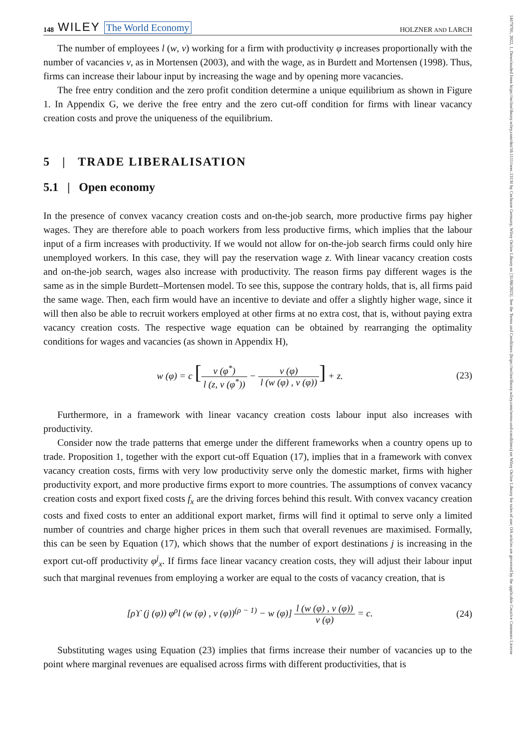14679701, 2022, 1, Downloaded from https://onlinelibrary.wiley.com/doi/10.1111/twec.13136 by Cochrane Germany, Wiley Online Library on [31/08/2023]. See the Terms and Conditions (https://onlinelibrary.wiley.com/terms-and-conditions) on Wiley Online Library for rules of use; OA articles are governed by the applicable Creative Commons License
148 WILEY The World Economy
HOLZNER AND LARCH
The number of employees l (w, v) working for a firm with productivity φ increases proportionally with the number of vacancies v, as in Mortensen (2003), and with the wage, as in Burdett and Mortensen (1998). Thus, firms can increase their labour input by increasing the wage and by opening more vacancies.
The free entry condition and the zero profit condition determine a unique equilibrium as shown in Figure 1. In Appendix G, we derive the free entry and the zero cut-off condition for firms with linear vacancy creation costs and prove the uniqueness of the equilibrium.
5 | TRADE LIBERALISATION
5.1 | Open economy
In the presence of convex vacancy creation costs and on-the-job search, more productive firms pay higher wages. They are therefore able to poach workers from less productive firms, which implies that the labour input of a firm increases with productivity. If we would not allow for on-the-job search firms could only hire unemployed workers. In this case, they will pay the reservation wage z. With linear vacancy creation costs and on-the-job search, wages also increase with productivity. The reason firms pay different wages is the same as in the simple Burdett–Mortensen model. To see this, suppose the contrary holds, that is, all firms paid the same wage. Then, each firm would have an incentive to deviate and offer a slightly higher wage, since it will then also be able to recruit workers employed at other firms at no extra cost, that is, without paying extra vacancy creation costs. The respective wage equation can be obtained by rearranging the optimality conditions for wages and vacancies (as shown in Appendix H),
w (φ) = c [v (φ<sup>*</sup>) l (z, v (φ<sup>*</sup>)) − v (φ) l (w (φ) , v (φ))] + z.
(23)
Furthermore, in a framework with linear vacancy creation costs labour input also increases with productivity.
Consider now the trade patterns that emerge under the different frameworks when a country opens up to trade. Proposition 1, together with the export cut-off Equation (17), implies that in a framework with convex vacancy creation costs, firms with very low productivity serve only the domestic market, firms with higher productivity export, and more productive firms export to more countries. The assumptions of convex vacancy creation costs and export fixed costs f<sub>x</sub> are the driving forces behind this result. With convex vacancy creation costs and fixed costs to enter an additional export market, firms will find it optimal to serve only a limited number of countries and charge higher prices in them such that overall revenues are maximised. Formally, this can be seen by Equation (17), which shows that the number of export destinations j is increasing in the export cut-off productivity φ<sup>j</sup><sub>x</sub>. If firms face linear vacancy creation costs, they will adjust their labour input such that marginal revenues from employing a worker are equal to the costs of vacancy creation, that is
[ρϒ (j (φ)) φ<sup>ρ</sup>l (w (φ) , v (φ))<sup>(ρ − 1)</sup> − w (φ)] l (w (φ) , v (φ)) v (φ) = c.
(24)
Substituting wages using Equation (23) implies that firms increase their number of vacancies up to the point where marginal revenues are equalised across firms with different productivities, that is